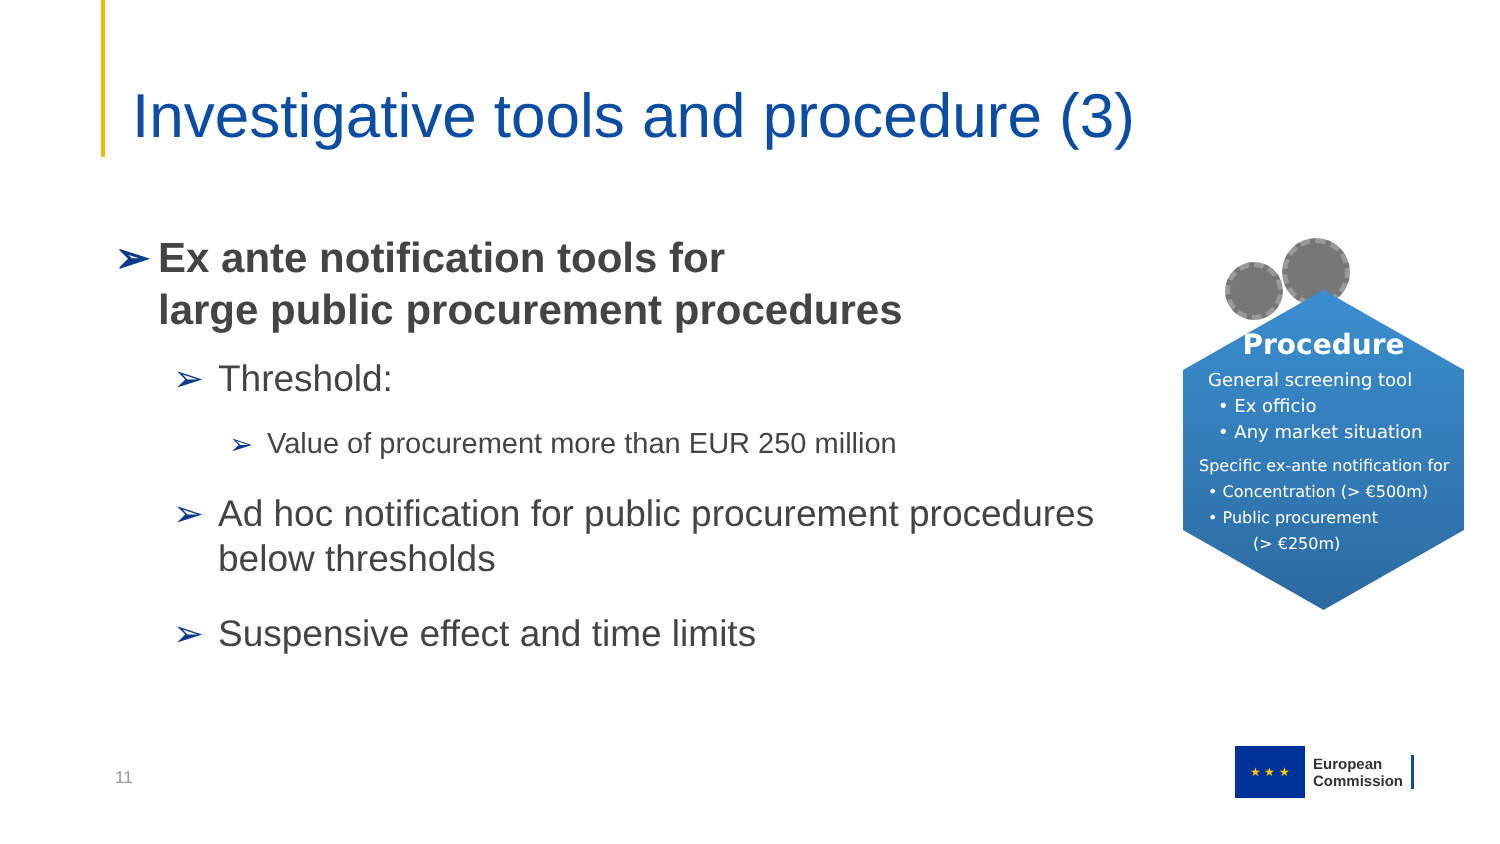Investigative tools and procedure (3)
➢ Ex ante notification tools for
large public procurement procedures
➢ Threshold:
➢ Value of procurement more than EUR 250 million
➢ Ad hoc notification for public procurement procedures below thresholds
➢ Suspensive effect and time limits
Procedure
General screening tool
• Ex officio
• Any market situation
Specific ex-ante notification for
• Concentration (> €500m)
• Public procurement
(> €250m)
11
★ ★ ★
European
Commission